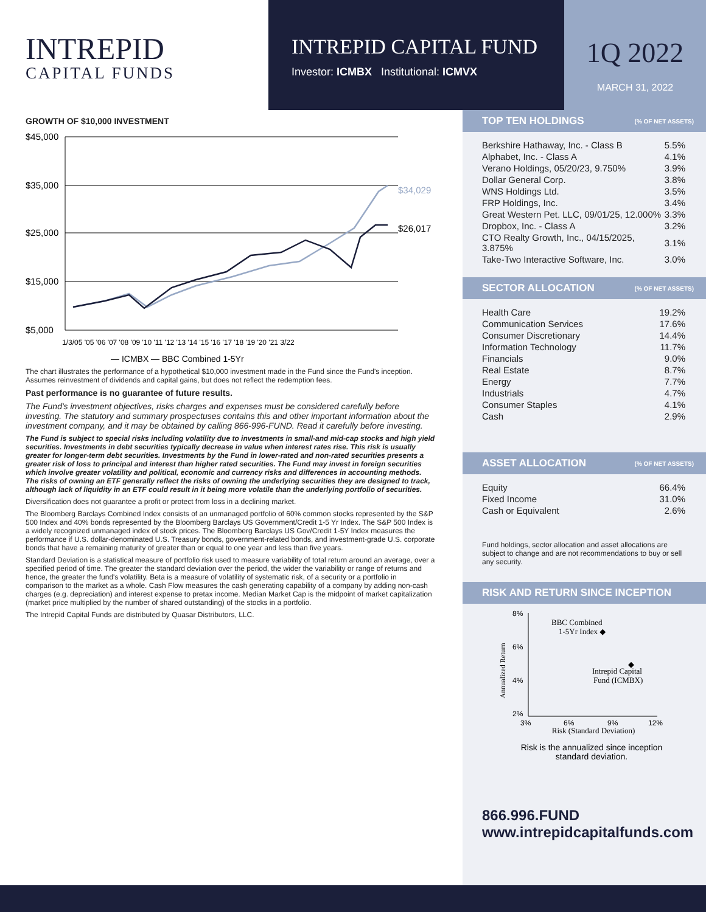INTREPID
CAPITAL FUNDS
INTREPID CAPITAL FUND
Investor: ICMBX Institutional: ICMVX
1Q 2022
MARCH 31, 2022
GROWTH OF $10,000 INVESTMENT
$45,000
$35,000
$25,000
$15,000
$5,000
$34,029
$26,017
1/3/05 '05 '06 '07 '08 '09 '10 '11 '12 '13 '14 '15 '16 '17 '18 '19 '20 '21 3/22
— ICMBX — BBC Combined 1-5Yr
The chart illustrates the performance of a hypothetical $10,000 investment made in the Fund since the Fund's inception. Assumes reinvestment of dividends and capital gains, but does not reflect the redemption fees.
Past performance is no guarantee of future results.
The Fund's investment objectives, risks charges and expenses must be considered carefully before investing. The statutory and summary prospectuses contains this and other important information about the investment company, and it may be obtained by calling 866-996-FUND. Read it carefully before investing.
The Fund is subject to special risks including volatility due to investments in small-and mid-cap stocks and high yield securities. Investments in debt securities typically decrease in value when interest rates rise. This risk is usually greater for longer-term debt securities. Investments by the Fund in lower-rated and non-rated securities presents a greater risk of loss to principal and interest than higher rated securities. The Fund may invest in foreign securities which involve greater volatility and political, economic and currency risks and differences in accounting methods. The risks of owning an ETF generally reflect the risks of owning the underlying securities they are designed to track, although lack of liquidity in an ETF could result in it being more volatile than the underlying portfolio of securities.
Diversification does not guarantee a profit or protect from loss in a declining market.
The Bloomberg Barclays Combined Index consists of an unmanaged portfolio of 60% common stocks represented by the S&P 500 Index and 40% bonds represented by the Bloomberg Barclays US Government/Credit 1-5 Yr Index. The S&P 500 Index is a widely recognized unmanaged index of stock prices. The Bloomberg Barclays US Gov/Credit 1-5Y Index measures the performance if U.S. dollar-denominated U.S. Treasury bonds, government-related bonds, and investment-grade U.S. corporate bonds that have a remaining maturity of greater than or equal to one year and less than five years.
Standard Deviation is a statistical measure of portfolio risk used to measure variability of total return around an average, over a specified period of time. The greater the standard deviation over the period, the wider the variability or range of returns and hence, the greater the fund's volatility. Beta is a measure of volatility of systematic risk, of a security or a portfolio in comparison to the market as a whole. Cash Flow measures the cash generating capability of a company by adding non-cash charges (e.g. depreciation) and interest expense to pretax income. Median Market Cap is the midpoint of market capitalization (market price multiplied by the number of shared outstanding) of the stocks in a portfolio.
The Intrepid Capital Funds are distributed by Quasar Distributors, LLC.
TOP TEN HOLDINGS (% OF NET ASSETS)
| Berkshire Hathaway, Inc. - Class B | 5.5% |
| Alphabet, Inc. - Class A | 4.1% |
| Verano Holdings, 05/20/23, 9.750% | 3.9% |
| Dollar General Corp. | 3.8% |
| WNS Holdings Ltd. | 3.5% |
| FRP Holdings, Inc. | 3.4% |
| Great Western Pet. LLC, 09/01/25, 12.000% | 3.3% |
| Dropbox, Inc. - Class A | 3.2% |
| CTO Realty Growth, Inc., 04/15/2025, 3.875% | 3.1% |
| Take-Two Interactive Software, Inc. | 3.0% |
SECTOR ALLOCATION (% OF NET ASSETS)
| Health Care | 19.2% |
| Communication Services | 17.6% |
| Consumer Discretionary | 14.4% |
| Information Technology | 11.7% |
| Financials | 9.0% |
| Real Estate | 8.7% |
| Energy | 7.7% |
| Industrials | 4.7% |
| Consumer Staples | 4.1% |
| Cash | 2.9% |
ASSET ALLOCATION (% OF NET ASSETS)
| Equity | 66.4% |
| Fixed Income | 31.0% |
| Cash or Equivalent | 2.6% |
Fund holdings, sector allocation and asset allocations are subject to change and are not recommendations to buy or sell any security.
RISK AND RETURN SINCE INCEPTION
8%
6%
4%
2%
Annualized Return
3%
6%
9%
12%
Risk (Standard Deviation)
BBC Combined
1-5Yr Index ◆
◆
Intrepid Capital
Fund (ICMBX)
Risk is the annualized since inception
standard deviation.
866.996.FUND
www.intrepidcapitalfunds.com